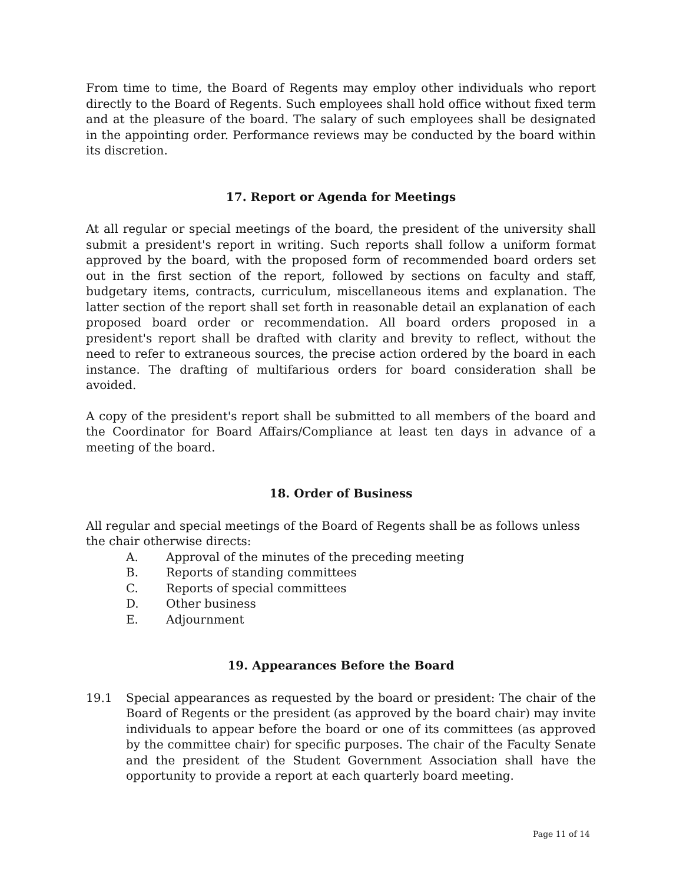From time to time, the Board of Regents may employ other individuals who report directly to the Board of Regents. Such employees shall hold office without fixed term and at the pleasure of the board. The salary of such employees shall be designated in the appointing order. Performance reviews may be conducted by the board within its discretion.
17. Report or Agenda for Meetings
At all regular or special meetings of the board, the president of the university shall submit a president's report in writing. Such reports shall follow a uniform format approved by the board, with the proposed form of recommended board orders set out in the first section of the report, followed by sections on faculty and staff, budgetary items, contracts, curriculum, miscellaneous items and explanation. The latter section of the report shall set forth in reasonable detail an explanation of each proposed board order or recommendation. All board orders proposed in a president's report shall be drafted with clarity and brevity to reflect, without the need to refer to extraneous sources, the precise action ordered by the board in each instance. The drafting of multifarious orders for board consideration shall be avoided.
A copy of the president's report shall be submitted to all members of the board and the Coordinator for Board Affairs/Compliance at least ten days in advance of a meeting of the board.
18. Order of Business
All regular and special meetings of the Board of Regents shall be as follows unless the chair otherwise directs:
A. Approval of the minutes of the preceding meeting
B. Reports of standing committees
C. Reports of special committees
D. Other business
E. Adjournment
19. Appearances Before the Board
19.1 Special appearances as requested by the board or president: The chair of the Board of Regents or the president (as approved by the board chair) may invite individuals to appear before the board or one of its committees (as approved by the committee chair) for specific purposes. The chair of the Faculty Senate and the president of the Student Government Association shall have the opportunity to provide a report at each quarterly board meeting.
Page 11 of 14